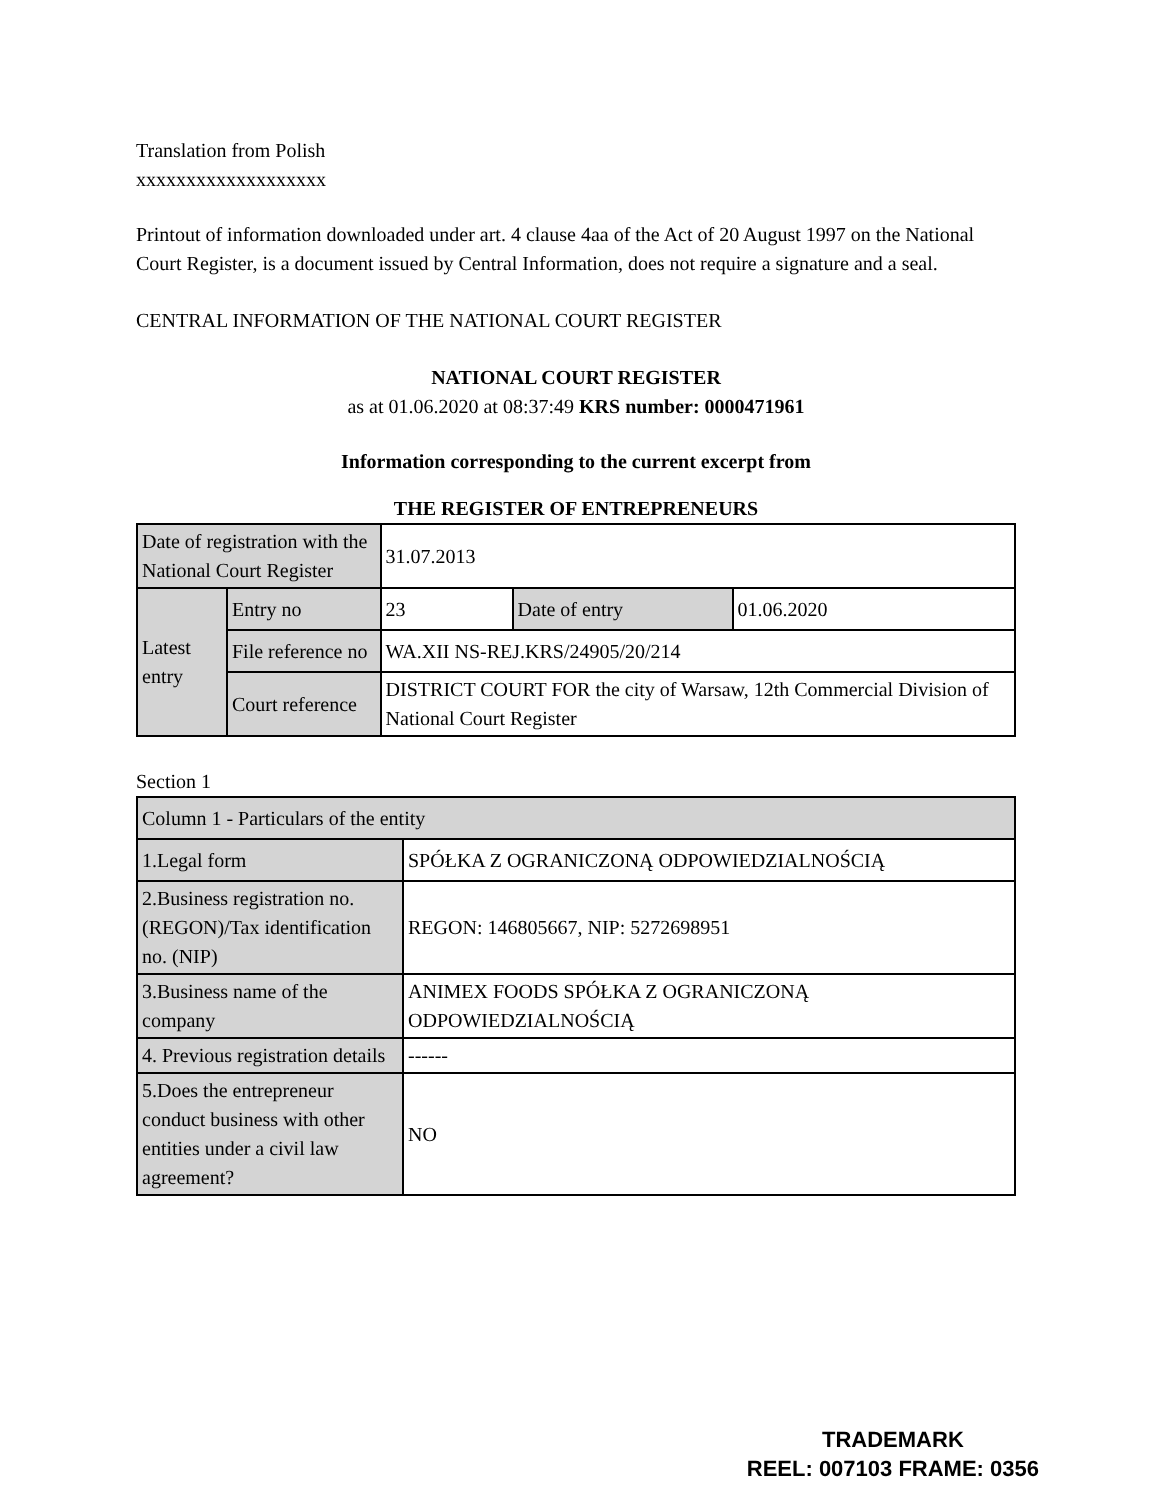Translation from Polish
xxxxxxxxxxxxxxxxxxx
Printout of information downloaded under art. 4 clause 4aa of the Act of 20 August 1997 on the National Court Register, is a document issued by Central Information, does not require a signature and a seal.
CENTRAL INFORMATION OF THE NATIONAL COURT REGISTER
NATIONAL COURT REGISTER
as at 01.06.2020 at 08:37:49 KRS number: 0000471961
Information corresponding to the current excerpt from
THE REGISTER OF ENTREPRENEURS
| Date of registration with the National Court Register | | 31.07.2013 | | |
| Latest entry | Entry no | 23 | Date of entry | 01.06.2020 |
| | File reference no | WA.XII NS-REJ.KRS/24905/20/214 | | |
| | Court reference | DISTRICT COURT FOR the city of Warsaw, 12th Commercial Division of National Court Register | | |
Section 1
| Column 1 - Particulars of the entity | |
| 1.Legal form | SPÓŁKA Z OGRANICZONĄ ODPOWIEDZIALNOŚCIĄ |
| 2.Business registration no. (REGON)/Tax identification no. (NIP) | REGON: 146805667, NIP: 5272698951 |
| 3.Business name of the company | ANIMEX FOODS SPÓŁKA Z OGRANICZONĄ ODPOWIEDZIALNOŚCIĄ |
| 4. Previous registration details | ------ |
| 5.Does the entrepreneur conduct business with other entities under a civil law agreement? | NO |
TRADEMARK
REEL: 007103 FRAME: 0356